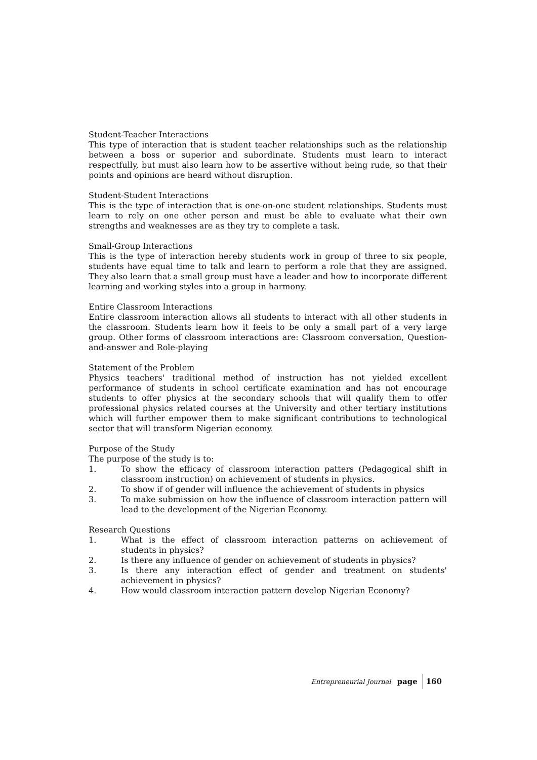Student-Teacher Interactions
This type of interaction that is student teacher relationships such as the relationship between a boss or superior and subordinate. Students must learn to interact respectfully, but must also learn how to be assertive without being rude, so that their points and opinions are heard without disruption.
Student-Student Interactions
This is the type of interaction that is one-on-one student relationships. Students must learn to rely on one other person and must be able to evaluate what their own strengths and weaknesses are as they try to complete a task.
Small-Group Interactions
This is the type of interaction hereby students work in group of three to six people, students have equal time to talk and learn to perform a role that they are assigned. They also learn that a small group must have a leader and how to incorporate different learning and working styles into a group in harmony.
Entire Classroom Interactions
Entire classroom interaction allows all students to interact with all other students in the classroom. Students learn how it feels to be only a small part of a very large group. Other forms of classroom interactions are: Classroom conversation, Question-and-answer and Role-playing
Statement of the Problem
Physics teachers' traditional method of instruction has not yielded excellent performance of students in school certificate examination and has not encourage students to offer physics at the secondary schools that will qualify them to offer professional physics related courses at the University and other tertiary institutions which will further empower them to make significant contributions to technological sector that will transform Nigerian economy.
Purpose of the Study
The purpose of the study is to:
1. To show the efficacy of classroom interaction patters (Pedagogical shift in classroom instruction) on achievement of students in physics.
2. To show if of gender will influence the achievement of students in physics
3. To make submission on how the influence of classroom interaction pattern will lead to the development of the Nigerian Economy.
Research Questions
1. What is the effect of classroom interaction patterns on achievement of students in physics?
2. Is there any influence of gender on achievement of students in physics?
3. Is there any interaction effect of gender and treatment on students' achievement in physics?
4. How would classroom interaction pattern develop Nigerian Economy?
Entrepreneurial Journal page 160